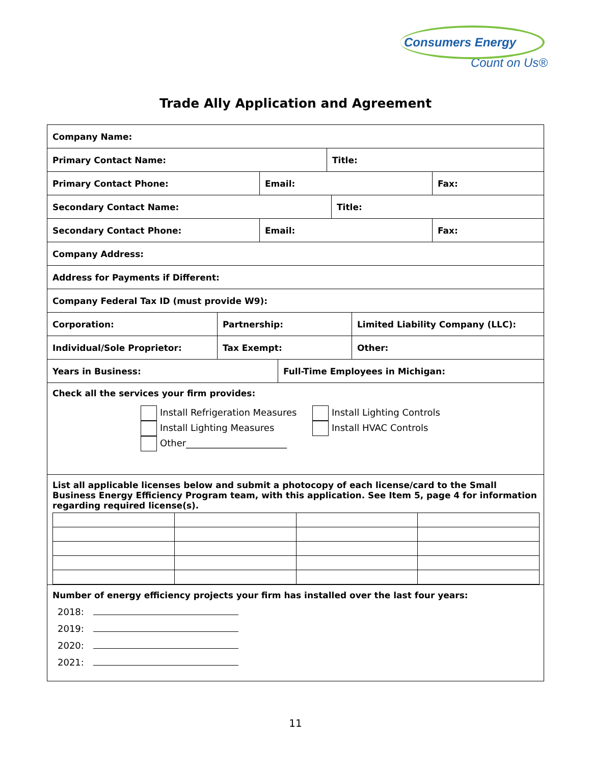Consumers Energy
Count on Us®
Trade Ally Application and Agreement
Company Name:
Primary Contact Name: Title:
Primary Contact Phone: Email: Fax:
Secondary Contact Name: Title:
Secondary Contact Phone: Email: Fax:
Company Address:
Address for Payments if Different:
Company Federal Tax ID (must provide W9):
Corporation: Partnership: Limited Liability Company (LLC):
Individual/Sole Proprietor: Tax Exempt: Other:
Years in Business: Full-Time Employees in Michigan:
Check all the services your firm provides:
Install Refrigeration Measures
Install Lighting Measures
Other______________________
Install Lighting Controls
Install HVAC Controls
List all applicable licenses below and submit a photocopy of each license/card to the Small Business Energy Efficiency Program team, with this application. See Item 5, page 4 for information regarding required license(s).
Number of energy efficiency projects your firm has installed over the last four years:
2018:
2019:
2020:
2021:
11